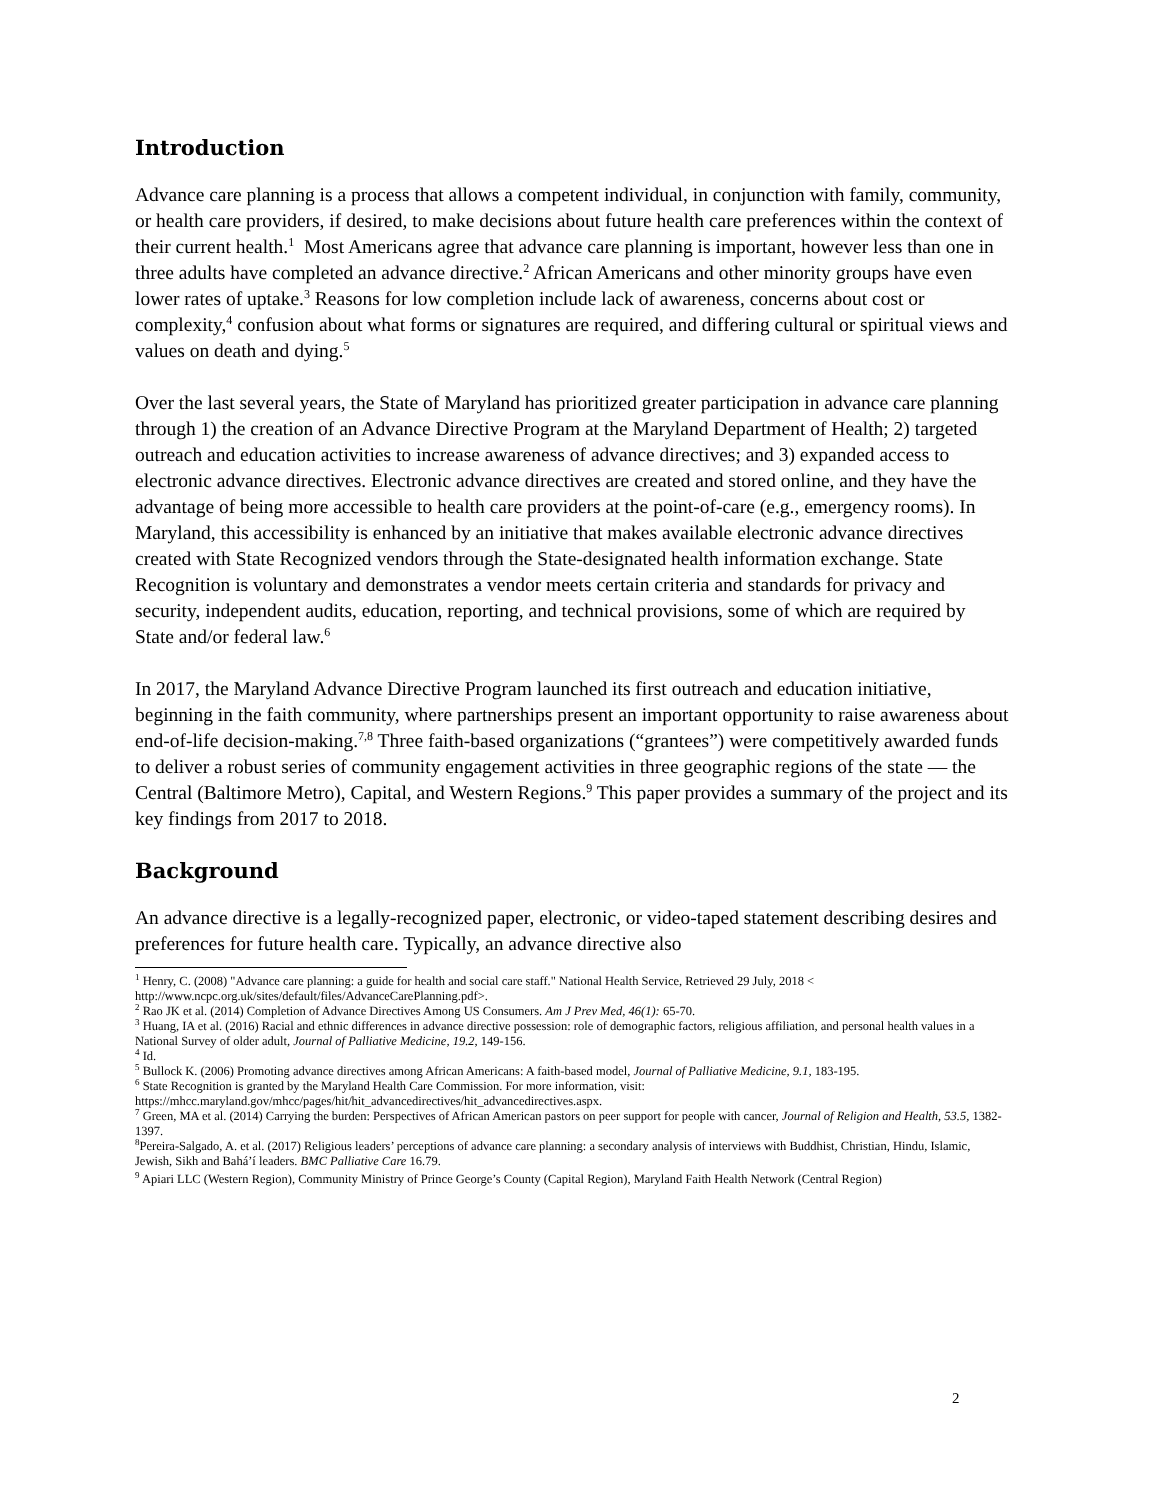Introduction
Advance care planning is a process that allows a competent individual, in conjunction with family, community, or health care providers, if desired, to make decisions about future health care preferences within the context of their current health.<sup>1</sup> Most Americans agree that advance care planning is important, however less than one in three adults have completed an advance directive.<sup>2</sup> African Americans and other minority groups have even lower rates of uptake.<sup>3</sup> Reasons for low completion include lack of awareness, concerns about cost or complexity,<sup>4</sup> confusion about what forms or signatures are required, and differing cultural or spiritual views and values on death and dying.<sup>5</sup>
Over the last several years, the State of Maryland has prioritized greater participation in advance care planning through 1) the creation of an Advance Directive Program at the Maryland Department of Health; 2) targeted outreach and education activities to increase awareness of advance directives; and 3) expanded access to electronic advance directives. Electronic advance directives are created and stored online, and they have the advantage of being more accessible to health care providers at the point-of-care (e.g., emergency rooms). In Maryland, this accessibility is enhanced by an initiative that makes available electronic advance directives created with State Recognized vendors through the State-designated health information exchange. State Recognition is voluntary and demonstrates a vendor meets certain criteria and standards for privacy and security, independent audits, education, reporting, and technical provisions, some of which are required by State and/or federal law.<sup>6</sup>
In 2017, the Maryland Advance Directive Program launched its first outreach and education initiative, beginning in the faith community, where partnerships present an important opportunity to raise awareness about end-of-life decision-making.<sup>7,8</sup> Three faith-based organizations (“grantees”) were competitively awarded funds to deliver a robust series of community engagement activities in three geographic regions of the state — the Central (Baltimore Metro), Capital, and Western Regions.<sup>9</sup> This paper provides a summary of the project and its key findings from 2017 to 2018.
Background
An advance directive is a legally-recognized paper, electronic, or video-taped statement describing desires and preferences for future health care. Typically, an advance directive also
<sup>1</sup> Henry, C. (2008) "Advance care planning: a guide for health and social care staff." National Health Service, Retrieved 29 July, 2018 < http://www.ncpc.org.uk/sites/default/files/AdvanceCarePlanning.pdf>.
<sup>2</sup> Rao JK et al. (2014) Completion of Advance Directives Among US Consumers. Am J Prev Med, 46(1): 65-70.
<sup>3</sup> Huang, IA et al. (2016) Racial and ethnic differences in advance directive possession: role of demographic factors, religious affiliation, and personal health values in a National Survey of older adult, Journal of Palliative Medicine, 19.2, 149-156.
<sup>4</sup> Id.
<sup>5</sup> Bullock K. (2006) Promoting advance directives among African Americans: A faith-based model, Journal of Palliative Medicine, 9.1, 183-195.
<sup>6</sup> State Recognition is granted by the Maryland Health Care Commission. For more information, visit: https://mhcc.maryland.gov/mhcc/pages/hit/hit_advancedirectives/hit_advancedirectives.aspx.
<sup>7</sup> Green, MA et al. (2014) Carrying the burden: Perspectives of African American pastors on peer support for people with cancer, Journal of Religion and Health, 53.5, 1382-1397.
<sup>8</sup> Pereira-Salgado, A. et al. (2017) Religious leaders’ perceptions of advance care planning: a secondary analysis of interviews with Buddhist, Christian, Hindu, Islamic, Jewish, Sikh and Bahá’í leaders. BMC Palliative Care 16.79.
<sup>9</sup> Apiari LLC (Western Region), Community Ministry of Prince George’s County (Capital Region), Maryland Faith Health Network (Central Region)
2